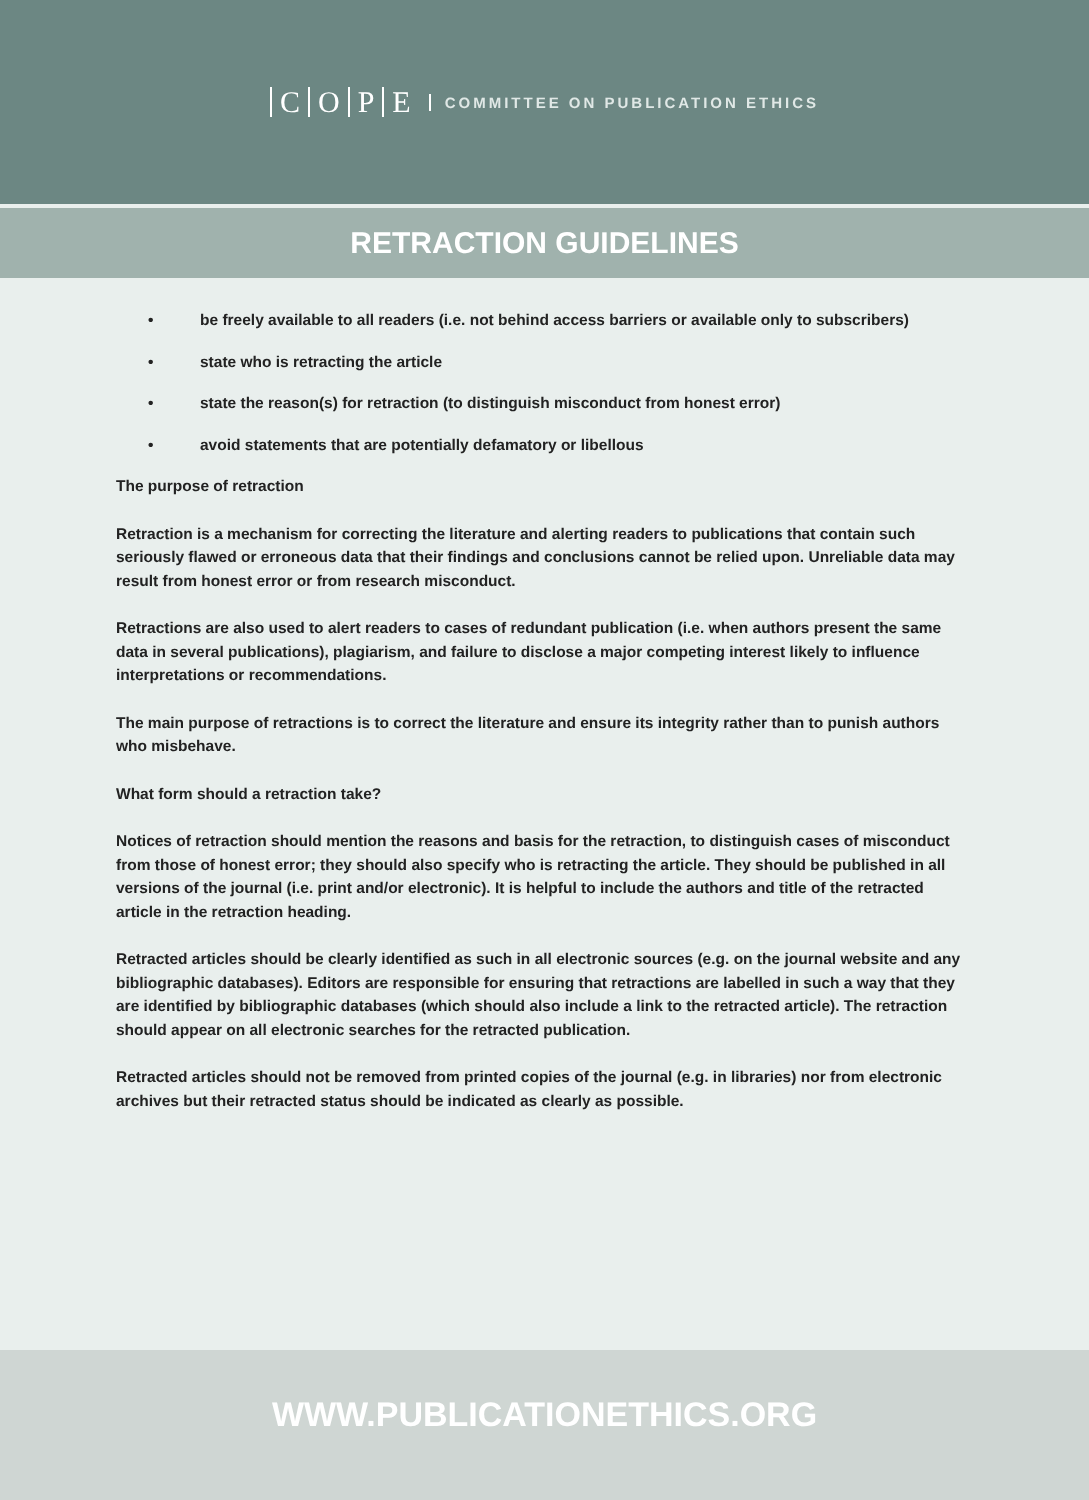COPE COMMITTEE ON PUBLICATION ETHICS
RETRACTION GUIDELINES
• be freely available to all readers (i.e. not behind access barriers or available only to subscribers)
• state who is retracting the article
• state the reason(s) for retraction (to distinguish misconduct from honest error)
• avoid statements that are potentially defamatory or libellous
The purpose of retraction
Retraction is a mechanism for correcting the literature and alerting readers to publications that contain such seriously flawed or erroneous data that their findings and conclusions cannot be relied upon. Unreliable data may result from honest error or from research misconduct.
Retractions are also used to alert readers to cases of redundant publication (i.e. when authors present the same data in several publications), plagiarism, and failure to disclose a major competing interest likely to influence interpretations or recommendations.
The main purpose of retractions is to correct the literature and ensure its integrity rather than to punish authors who misbehave.
What form should a retraction take?
Notices of retraction should mention the reasons and basis for the retraction, to distinguish cases of misconduct from those of honest error; they should also specify who is retracting the article. They should be published in all versions of the journal (i.e. print and/or electronic). It is helpful to include the authors and title of the retracted article in the retraction heading.
Retracted articles should be clearly identified as such in all electronic sources (e.g. on the journal website and any bibliographic databases). Editors are responsible for ensuring that retractions are labelled in such a way that they are identified by bibliographic databases (which should also include a link to the retracted article). The retraction should appear on all electronic searches for the retracted publication.
Retracted articles should not be removed from printed copies of the journal (e.g. in libraries) nor from electronic archives but their retracted status should be indicated as clearly as possible.
WWW.PUBLICATIONETHICS.ORG